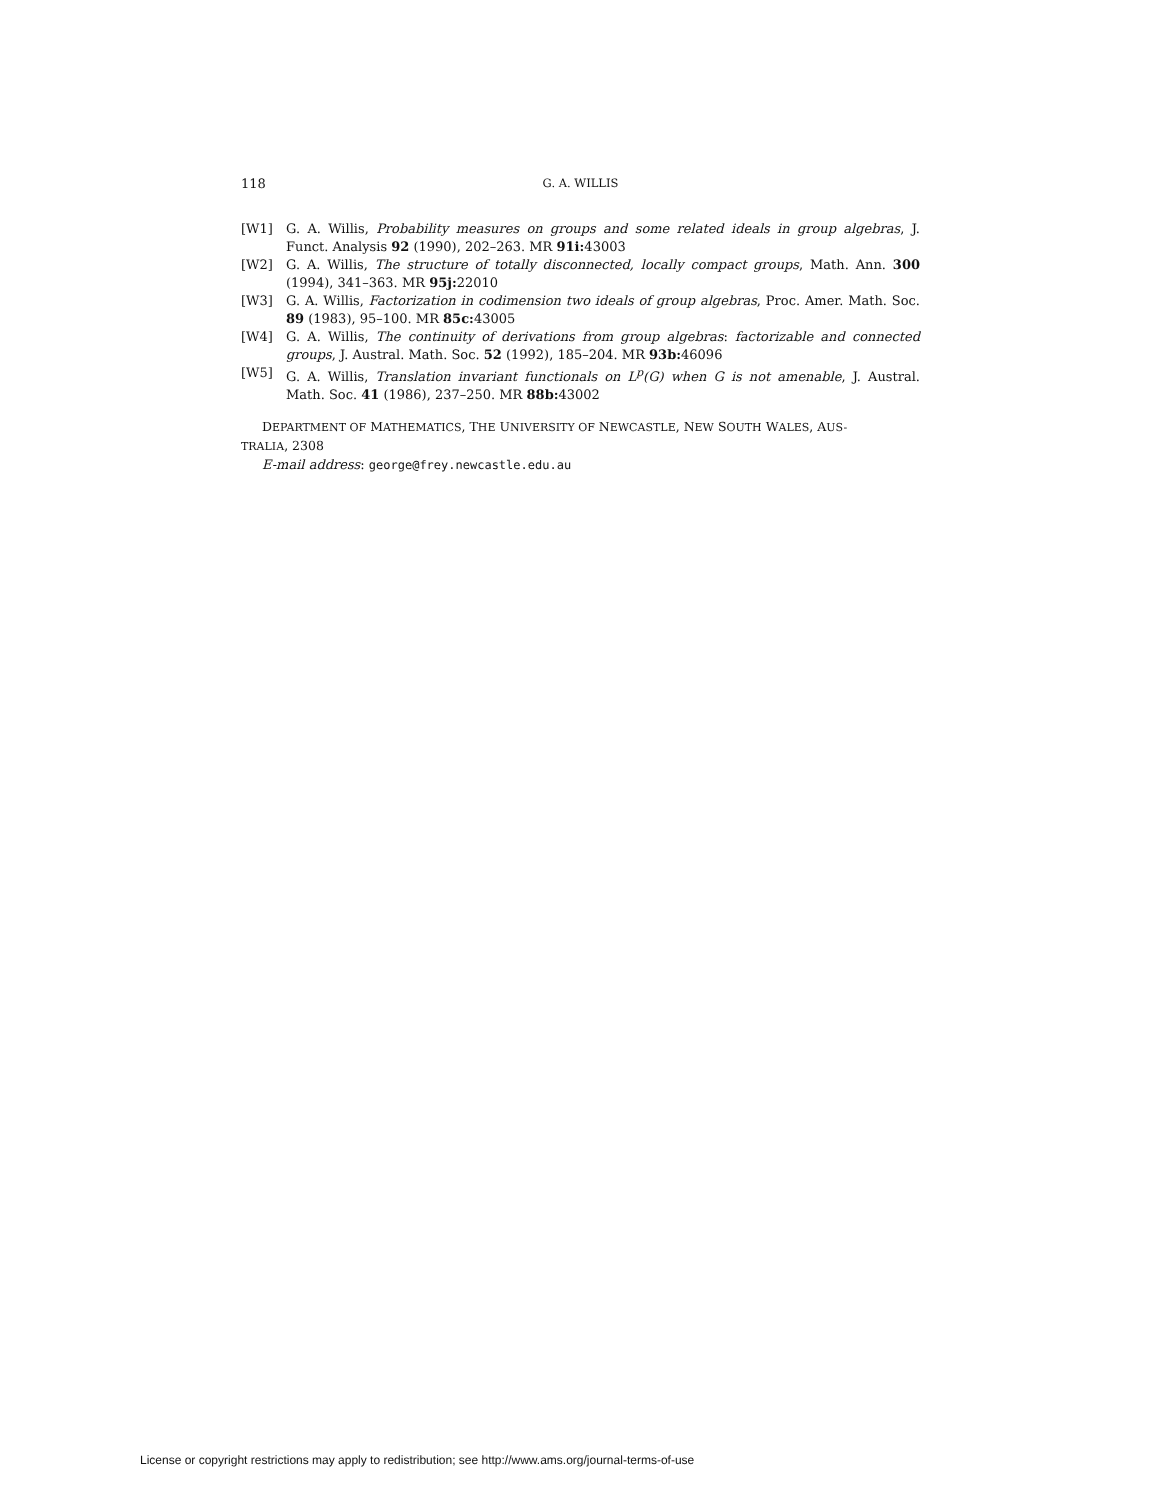118 G. A. WILLIS
[W1] G. A. Willis, Probability measures on groups and some related ideals in group algebras, J. Funct. Analysis 92 (1990), 202–263. MR 91i: 43003
[W2] G. A. Willis, The structure of totally disconnected, locally compact groups, Math. Ann. 300 (1994), 341–363. MR 95j: 22010
[W3] G. A. Willis, Factorization in codimension two ideals of group algebras, Proc. Amer. Math. Soc. 89 (1983), 95–100. MR 85c: 43005
[W4] G. A. Willis, The continuity of derivations from group algebras: factorizable and connected groups, J. Austral. Math. Soc. 52 (1992), 185–204. MR 93b: 46096
[W5] G. A. Willis, Translation invariant functionals on L<sup>p</sup>(G) when G is not amenable, J. Austral. Math. Soc. 41 (1986), 237–250. MR 88b: 43002
DEPARTMENT OF MATHEMATICS, THE UNIVERSITY OF NEWCASTLE, NEW SOUTH WALES, AUS-
TRALIA, 2308
E-mail address: george@frey.newcastle.edu.au
License or copyright restrictions may apply to redistribution; see http://www.ams.org/journal-terms-of-use